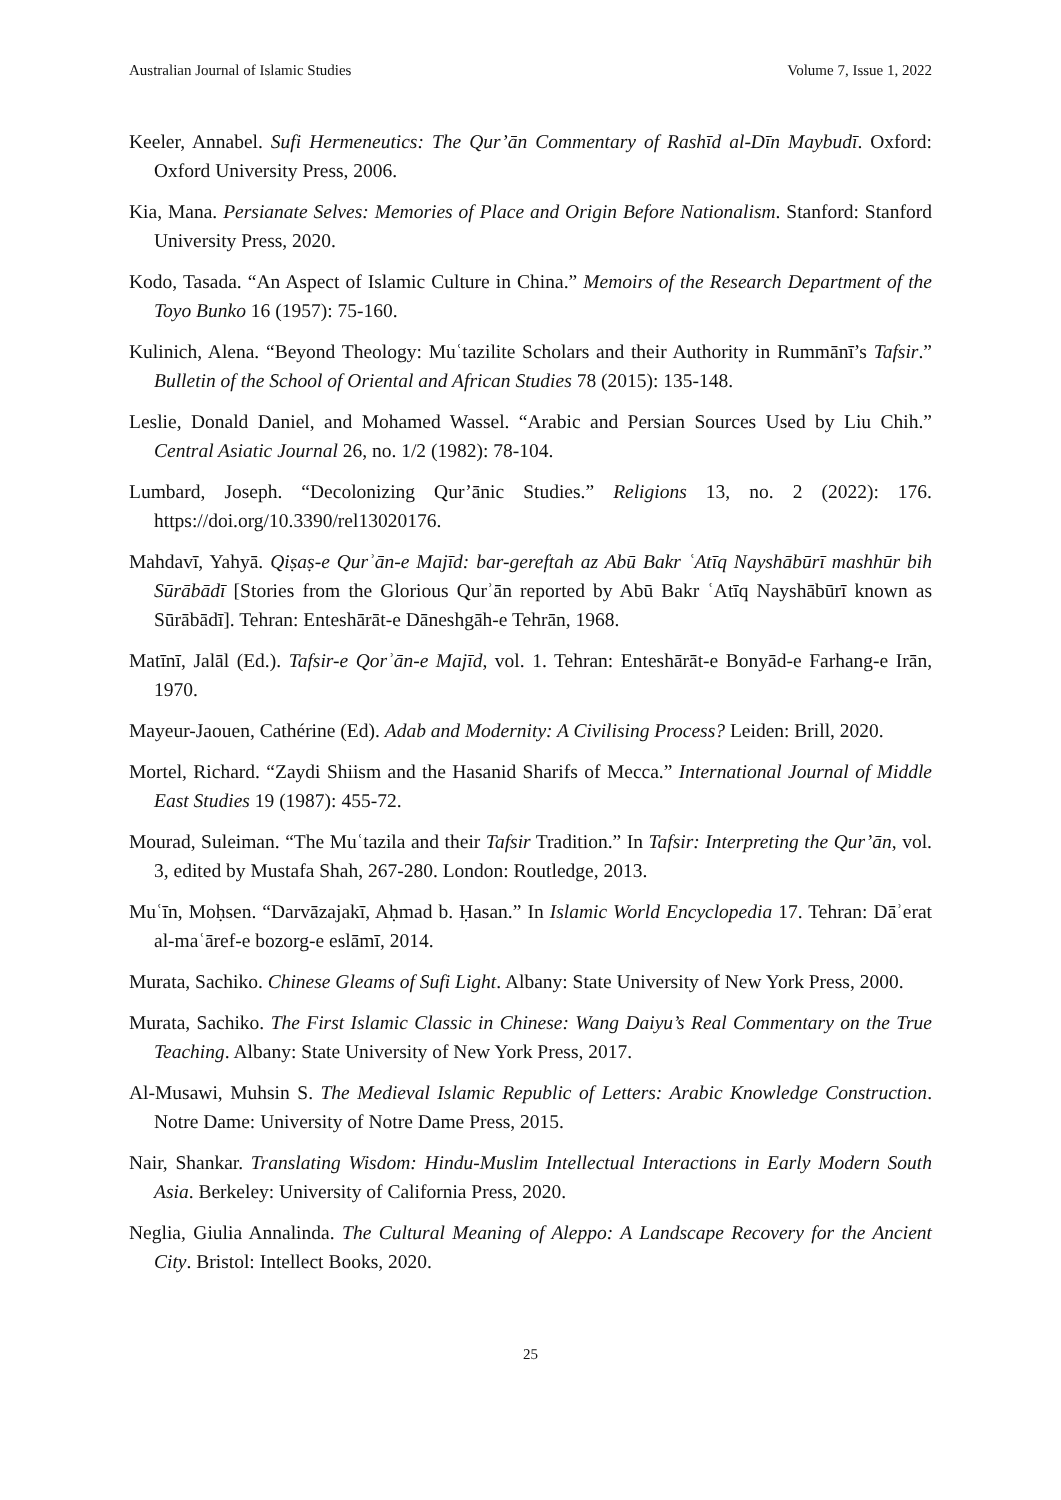Australian Journal of Islamic Studies Volume 7, Issue 1, 2022
Keeler, Annabel. Sufi Hermeneutics: The Qur’ān Commentary of Rashīd al-Dīn Maybudī. Oxford: Oxford University Press, 2006.
Kia, Mana. Persianate Selves: Memories of Place and Origin Before Nationalism. Stanford: Stanford University Press, 2020.
Kodo, Tasada. “An Aspect of Islamic Culture in China.” Memoirs of the Research Department of the Toyo Bunko 16 (1957): 75-160.
Kulinich, Alena. “Beyond Theology: Muʿtazilite Scholars and their Authority in Rummānī’s Tafsir.” Bulletin of the School of Oriental and African Studies 78 (2015): 135-148.
Leslie, Donald Daniel, and Mohamed Wassel. “Arabic and Persian Sources Used by Liu Chih.” Central Asiatic Journal 26, no. 1/2 (1982): 78-104.
Lumbard, Joseph. “Decolonizing Qur’ānic Studies.” Religions 13, no. 2 (2022): 176. https://doi.org/10.3390/rel13020176.
Mahdavī, Yahyā. Qiṣaṣ-e Qurʾān-e Majīd: bar-gereftah az Abū Bakr ʿAtīq Nayshābūrī mashhūr bih Sūrābādī [Stories from the Glorious Qurʾān reported by Abū Bakr ʿAtīq Nayshābūrī known as Sūrābādī]. Tehran: Enteshārāt-e Dāneshgāh-e Tehrān, 1968.
Matīnī, Jalāl (Ed.). Tafsir-e Qorʾān-e Majīd, vol. 1. Tehran: Enteshārāt-e Bonyād-e Farhang-e Irān, 1970.
Mayeur-Jaouen, Cathérine (Ed). Adab and Modernity: A Civilising Process? Leiden: Brill, 2020.
Mortel, Richard. “Zaydi Shiism and the Hasanid Sharifs of Mecca.” International Journal of Middle East Studies 19 (1987): 455-72.
Mourad, Suleiman. “The Muʿtazila and their Tafsir Tradition.” In Tafsir: Interpreting the Qur’ān, vol. 3, edited by Mustafa Shah, 267-280. London: Routledge, 2013.
Muʿīn, Moḥsen. “Darvāzajakī, Aḥmad b. Ḥasan.” In Islamic World Encyclopedia 17. Tehran: Dāʾerat al-maʿāref-e bozorg-e eslāmī, 2014.
Murata, Sachiko. Chinese Gleams of Sufi Light. Albany: State University of New York Press, 2000.
Murata, Sachiko. The First Islamic Classic in Chinese: Wang Daiyu’s Real Commentary on the True Teaching. Albany: State University of New York Press, 2017.
Al-Musawi, Muhsin S. The Medieval Islamic Republic of Letters: Arabic Knowledge Construction. Notre Dame: University of Notre Dame Press, 2015.
Nair, Shankar. Translating Wisdom: Hindu-Muslim Intellectual Interactions in Early Modern South Asia. Berkeley: University of California Press, 2020.
Neglia, Giulia Annalinda. The Cultural Meaning of Aleppo: A Landscape Recovery for the Ancient City. Bristol: Intellect Books, 2020.
25